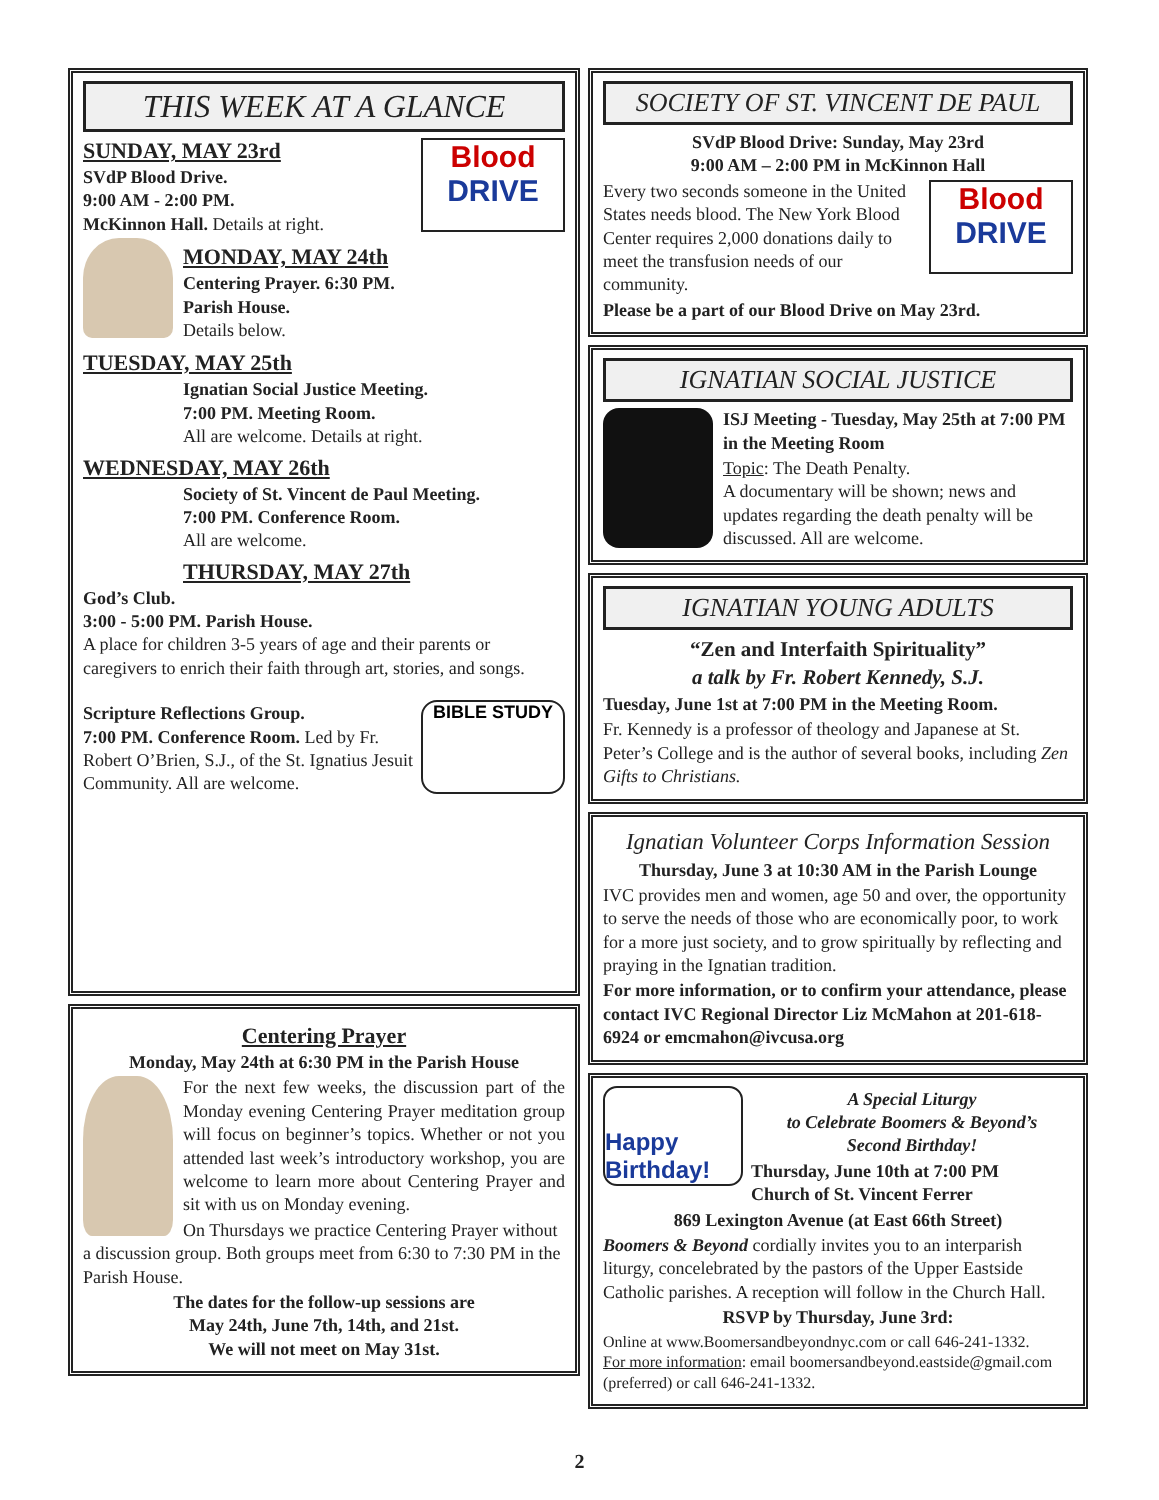THIS WEEK AT A GLANCE
Blood
DRIVE
SUNDAY, MAY 23rd
SVdP Blood Drive.
9:00 AM - 2:00 PM.
McKinnon Hall. Details at right.
MONDAY, MAY 24th
Centering Prayer. 6:30 PM.
Parish House.
Details below.
TUESDAY, MAY 25th
Ignatian Social Justice Meeting.
7:00 PM. Meeting Room.
All are welcome. Details at right.
WEDNESDAY, MAY 26th
Society of St. Vincent de Paul Meeting.
7:00 PM. Conference Room.
All are welcome.
THURSDAY, MAY 27th
God’s Club.
3:00 - 5:00 PM. Parish House.
A place for children 3-5 years of age and their parents or caregivers to enrich their faith through art, stories, and songs.
BIBLE STUDY
Scripture Reflections Group.
7:00 PM. Conference Room. Led by Fr. Robert O’Brien, S.J., of the St. Ignatius Jesuit Community. All are welcome.
Centering Prayer
Monday, May 24th at 6:30 PM in the Parish House
For the next few weeks, the discussion part of the Monday evening Centering Prayer meditation group will focus on beginner’s topics. Whether or not you attended last week’s introductory workshop, you are welcome to learn more about Centering Prayer and sit with us on Monday evening.
On Thursdays we practice Centering Prayer without a discussion group. Both groups meet from 6:30 to 7:30 PM in the Parish House.
The dates for the follow-up sessions are
May 24th, June 7th, 14th, and 21st.
We will not meet on May 31st.
SOCIETY OF ST. VINCENT DE PAUL
SVdP Blood Drive: Sunday, May 23rd
9:00 AM – 2:00 PM in McKinnon Hall
Blood
DRIVE
Every two seconds someone in the United States needs blood. The New York Blood Center requires 2,000 donations daily to meet the transfusion needs of our community.
Please be a part of our Blood Drive on May 23rd.
IGNATIAN SOCIAL JUSTICE
ISJ Meeting - Tuesday, May 25th at 7:00 PM in the Meeting Room
Topic: The Death Penalty.
A documentary will be shown; news and updates regarding the death penalty will be discussed. All are welcome.
IGNATIAN YOUNG ADULTS
“Zen and Interfaith Spirituality”
a talk by Fr. Robert Kennedy, S.J.
Tuesday, June 1st at 7:00 PM in the Meeting Room.
Fr. Kennedy is a professor of theology and Japanese at St. Peter’s College and is the author of several books, including Zen Gifts to Christians.
Ignatian Volunteer Corps Information Session
Thursday, June 3 at 10:30 AM in the Parish Lounge
IVC provides men and women, age 50 and over, the opportunity to serve the needs of those who are economically poor, to work for a more just society, and to grow spiritually by reflecting and praying in the Ignatian tradition.
For more information, or to confirm your attendance, please contact IVC Regional Director Liz McMahon at 201-618-6924 or emcmahon@ivcusa.org
Happy Birthday!
A Special Liturgy
to Celebrate Boomers & Beyond’s
Second Birthday!
Thursday, June 10th at 7:00 PM
Church of St. Vincent Ferrer
869 Lexington Avenue (at East 66th Street)
Boomers & Beyond cordially invites you to an interparish liturgy, concelebrated by the pastors of the Upper Eastside Catholic parishes. A reception will follow in the Church Hall.
RSVP by Thursday, June 3rd:
Online at www.Boomersandbeyondnyc.com or call 646-241-1332.
For more information: email boomersandbeyond.eastside@gmail.com (preferred) or call 646-241-1332.
2